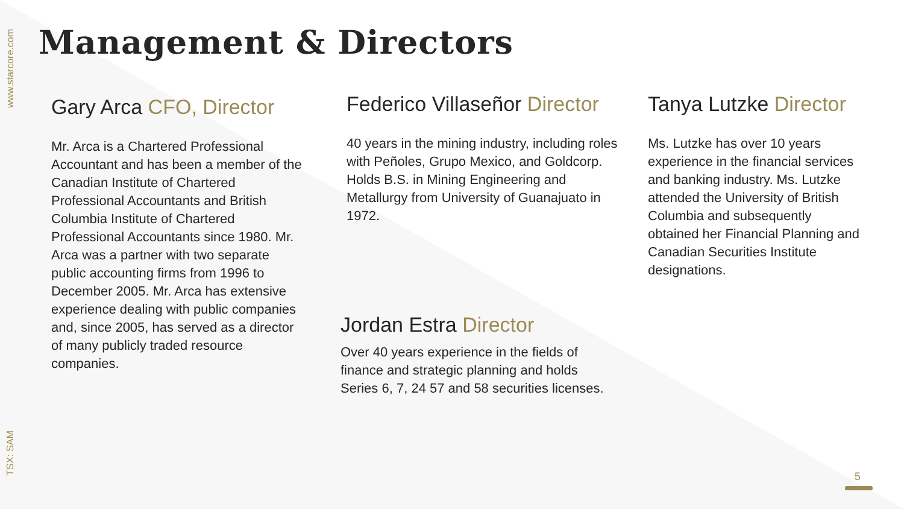www.starcore.com
TSX: SAM
Management & Directors
Gary Arca CFO, Director
Mr. Arca is a Chartered Professional Accountant and has been a member of the Canadian Institute of Chartered Professional Accountants and British Columbia Institute of Chartered Professional Accountants since 1980. Mr. Arca was a partner with two separate public accounting firms from 1996 to December 2005. Mr. Arca has extensive experience dealing with public companies and, since 2005, has served as a director of many publicly traded resource companies.
Federico Villaseñor Director
40 years in the mining industry, including roles with Peñoles, Grupo Mexico, and Goldcorp. Holds B.S. in Mining Engineering and Metallurgy from University of Guanajuato in 1972.
Jordan Estra Director
Over 40 years experience in the fields of finance and strategic planning and holds Series 6, 7, 24 57 and 58 securities licenses.
Tanya Lutzke Director
Ms. Lutzke has over 10 years experience in the financial services and banking industry. Ms. Lutzke attended the University of British Columbia and subsequently obtained her Financial Planning and Canadian Securities Institute designations.
5